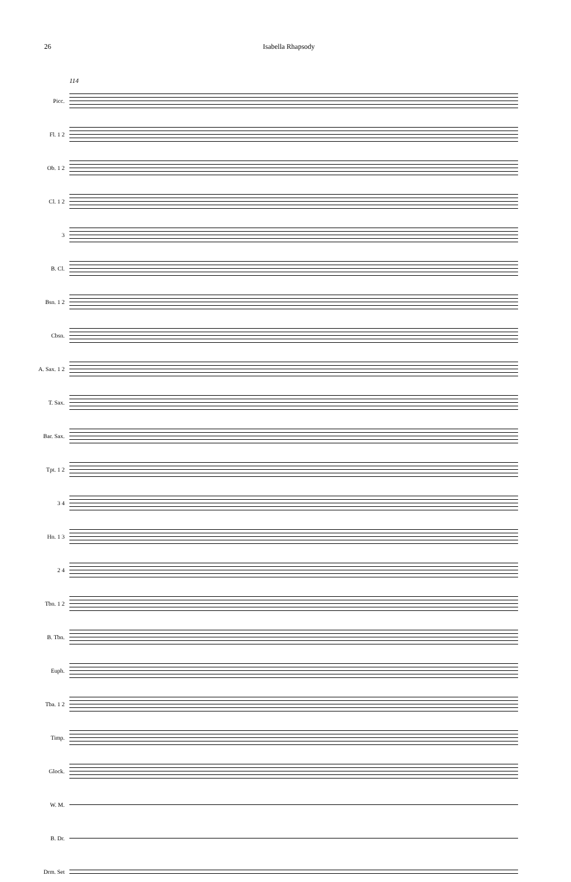26 Isabella Rhapsody
114
Picc.
Fl. 1 2
Ob. 1 2
Cl. 1 2
3
B. Cl.
Bsn. 1 2
Cbsn.
A. Sax. 1 2
T. Sax.
Bar. Sax.
Tpt. 1 2
3 4
Hn. 1 3
2 4
Tbn. 1 2
B. Tbn.
Euph.
Tba. 1 2
Timp.
Glock.
W. M.
B. Dr.
Drm. Set